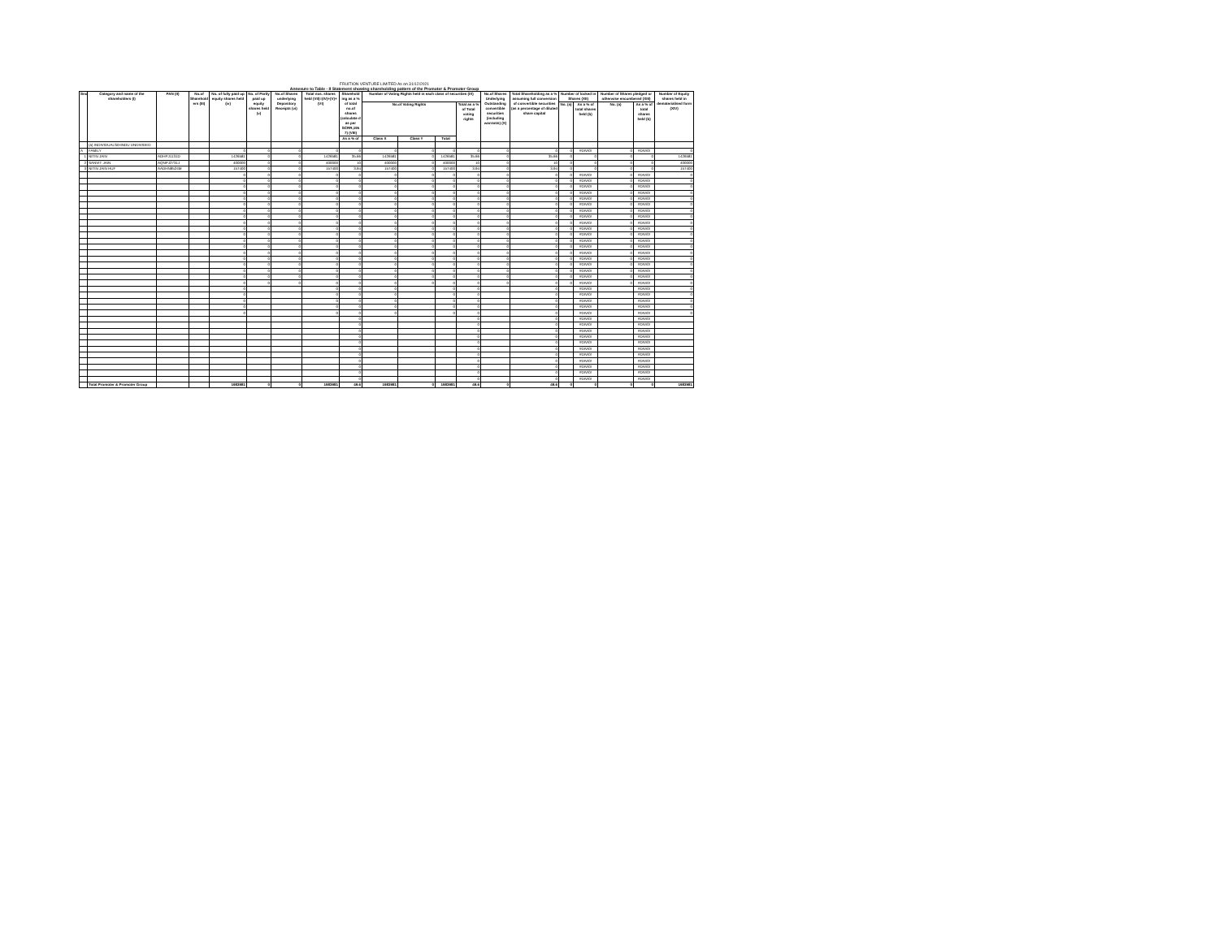FRUITION VENTURE LIMITED As on 31/12/2021
Annexure to Table - II Statement showing shareholding pattern of the Promoter & Promoter Group
| Sno | Category and name of the shareholders (I) | PAN (II) | No.of Sharehold ers (III) | No. of fully paid up equity shares held (iv) | No. of Partly paid up equity shares held (v) | No.of Shares underlying Depository Receipts (vi) | Total nos. shares held (VII)=(IV)+(V)+(VI) | Sharehold ing as a % of total no.of shares (calculate d as per SCRR,195 7) (VIII) | Number of Voting Rights held in each class of securities (IX) | | | | No.of Shares Underlying Outstanding convertible securities (including warrants) (X) | Total Shareholding as a % assuming full conversion of convertible securities (as a percentage of diluted share capital | Number of locked in Shares (XII) | | Number of Shares pledged or otherwise encumbered (XIII) | | Number of Equity shares held in dematerialised form (XIV) |
| --- | --- | --- | --- | --- | --- | --- | --- | --- | --- | --- | --- | --- | --- | --- | --- | --- | --- | --- | --- |
| | | | | | | | | | No.of Voting Rights | | | Total as a % of Total voting rights | | | No. (a) | As a % of total shares held (b) | No. (a) | As a % of total shares held (b) | |
| | | | | | | | | As a % of | Class X | Class Y | Total | | | | | | | | |
| | (a) INDIVIDUALS/HINDU UNDIVIDED | | | | | | | | | | | | | | | | | | |
| A | FAMILY | | | 0 | 0 | 0 | 0 | 0 | 0 | 0 | 0 | 0 | 0 | 0 | 0 | #DIV/0! | 0 | #DIV/0! | 0 |
| 1 | NITIN JAIN | ADHPJ1131D | | 1426581 | 0 | 0 | 1426581 | 35.66 | 1426581 | 0 | 1426581 | 35.66 | 0 | 35.66 | 0 | 0 | 0 | 0 | 1426581 |
| 2 | SANVIT JAIN | AQNPJ2731J | | 400000 | 0 | 0 | 400000 | 10 | 400000 | 0 | 400000 | 10 | 0 | 10 | 0 | 0 | 0 | 0 | 400000 |
| 3 | NITIN JAIN HUF | AADHN9524M | | 157400 | 0 | 0 | 157400 | 3.94 | 157400 | 0 | 157400 | 3.94 | 0 | 3.94 | 0 | 0 | 0 | 0 | 157400 |
| | | | | 0 | 0 | 0 | 0 | 0 | 0 | 0 | 0 | 0 | 0 | 0 | 0 | #DIV/0! | 0 | #DIV/0! | 0 |
| | | | | 0 | 0 | 0 | 0 | 0 | 0 | 0 | 0 | 0 | 0 | 0 | 0 | #DIV/0! | 0 | #DIV/0! | 0 |
| | | | | 0 | 0 | 0 | 0 | 0 | 0 | 0 | 0 | 0 | 0 | 0 | 0 | #DIV/0! | 0 | #DIV/0! | 0 |
| | | | | 0 | 0 | 0 | 0 | 0 | 0 | 0 | 0 | 0 | 0 | 0 | 0 | #DIV/0! | 0 | #DIV/0! | 0 |
| | | | | 0 | 0 | 0 | 0 | 0 | 0 | 0 | 0 | 0 | 0 | 0 | 0 | #DIV/0! | 0 | #DIV/0! | 0 |
| | | | | 0 | 0 | 0 | 0 | 0 | 0 | 0 | 0 | 0 | 0 | 0 | 0 | #DIV/0! | 0 | #DIV/0! | 0 |
| | | | | 0 | 0 | 0 | 0 | 0 | 0 | 0 | 0 | 0 | 0 | 0 | 0 | #DIV/0! | 0 | #DIV/0! | 0 |
| | | | | 0 | 0 | 0 | 0 | 0 | 0 | 0 | 0 | 0 | 0 | 0 | 0 | #DIV/0! | 0 | #DIV/0! | 0 |
| | | | | 0 | 0 | 0 | 0 | 0 | 0 | 0 | 0 | 0 | 0 | 0 | 0 | #DIV/0! | 0 | #DIV/0! | 0 |
| | | | | 0 | 0 | 0 | 0 | 0 | 0 | 0 | 0 | 0 | 0 | 0 | 0 | #DIV/0! | 0 | #DIV/0! | 0 |
| | | | | 0 | 0 | 0 | 0 | 0 | 0 | 0 | 0 | 0 | 0 | 0 | 0 | #DIV/0! | 0 | #DIV/0! | 0 |
| | | | | 0 | 0 | 0 | 0 | 0 | 0 | 0 | 0 | 0 | 0 | 0 | 0 | #DIV/0! | 0 | #DIV/0! | 0 |
| | | | | 0 | 0 | 0 | 0 | 0 | 0 | 0 | 0 | 0 | 0 | 0 | 0 | #DIV/0! | 0 | #DIV/0! | 0 |
| | | | | 0 | 0 | 0 | 0 | 0 | 0 | 0 | 0 | 0 | 0 | 0 | 0 | #DIV/0! | 0 | #DIV/0! | 0 |
| | | | | 0 | 0 | 0 | 0 | 0 | 0 | 0 | 0 | 0 | 0 | 0 | 0 | #DIV/0! | 0 | #DIV/0! | 0 |
| | | | | 0 | 0 | 0 | 0 | 0 | 0 | 0 | 0 | 0 | 0 | 0 | 0 | #DIV/0! | 0 | #DIV/0! | 0 |
| | | | | 0 | 0 | 0 | 0 | 0 | 0 | 0 | 0 | 0 | 0 | 0 | 0 | #DIV/0! | 0 | #DIV/0! | 0 |
| | | | | 0 | 0 | 0 | 0 | 0 | 0 | 0 | 0 | 0 | 0 | 0 | 0 | #DIV/0! | 0 | #DIV/0! | 0 |
| | | | | 0 | 0 | 0 | 0 | 0 | 0 | 0 | 0 | 0 | 0 | 0 | 0 | #DIV/0! | 0 | #DIV/0! | 0 |
| | | | | 0 | | | 0 | 0 | 0 | | 0 | 0 | | 0 | | #DIV/0! | | #DIV/0! | 0 |
| | | | | 0 | | | 0 | 0 | 0 | | 0 | 0 | | 0 | | #DIV/0! | | #DIV/0! | 0 |
| | | | | 0 | | | 0 | 0 | 0 | | 0 | 0 | | 0 | | #DIV/0! | | #DIV/0! | 0 |
| | | | | 0 | | | 0 | 0 | 0 | | 0 | 0 | | 0 | | #DIV/0! | | #DIV/0! | 0 |
| | | | | 0 | | | 0 | 0 | 0 | | 0 | 0 | | 0 | | #DIV/0! | | #DIV/0! | 0 |
| | | | | | | | | 0 | | | | 0 | | 0 | | #DIV/0! | | #DIV/0! | |
| | | | | | | | | 0 | | | | 0 | | 0 | | #DIV/0! | | #DIV/0! | |
| | | | | | | | | 0 | | | | 0 | | 0 | | #DIV/0! | | #DIV/0! | |
| | | | | | | | | 0 | | | | 0 | | 0 | | #DIV/0! | | #DIV/0! | |
| | | | | | | | | 0 | | | | 0 | | 0 | | #DIV/0! | | #DIV/0! | |
| | | | | | | | | 0 | | | | 0 | | 0 | | #DIV/0! | | #DIV/0! | |
| | | | | | | | | 0 | | | | 0 | | 0 | | #DIV/0! | | #DIV/0! | |
| | | | | | | | | 0 | | | | 0 | | 0 | | #DIV/0! | | #DIV/0! | |
| | | | | | | | | 0 | | | | 0 | | 0 | | #DIV/0! | | #DIV/0! | |
| | | | | | | | | 0 | | | | 0 | | 0 | | #DIV/0! | | #DIV/0! | |
| | | | | | | | | 0 | | | | 0 | | 0 | | #DIV/0! | | #DIV/0! | |
| | Total Promoter & Promoter Group | | | 1983981 | 0 | 0 | 1983981 | 49.6 | 1983981 | 0 | 1983981 | 49.6 | 0 | 49.6 | 0 | 0 | 0 | 0 | 1983981 |